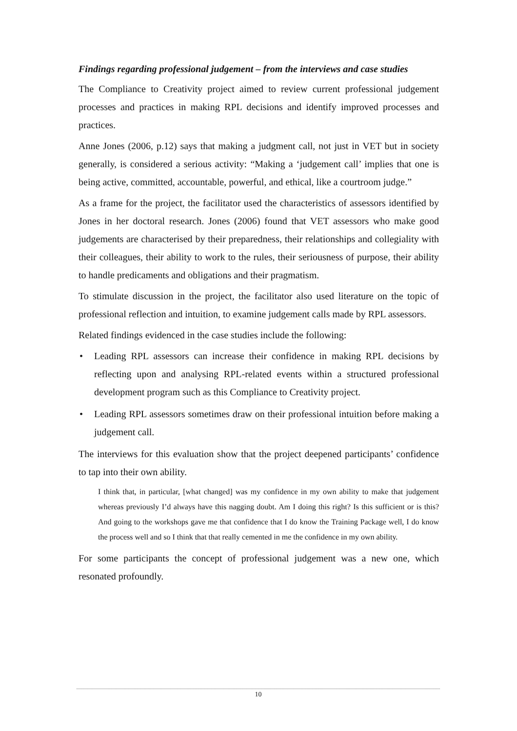Findings regarding professional judgement – from the interviews and case studies
The Compliance to Creativity project aimed to review current professional judgement processes and practices in making RPL decisions and identify improved processes and practices.
Anne Jones (2006, p.12) says that making a judgment call, not just in VET but in society generally, is considered a serious activity: “Making a ‘judgement call’ implies that one is being active, committed, accountable, powerful, and ethical, like a courtroom judge.”
As a frame for the project, the facilitator used the characteristics of assessors identified by Jones in her doctoral research. Jones (2006) found that VET assessors who make good judgements are characterised by their preparedness, their relationships and collegiality with their colleagues, their ability to work to the rules, their seriousness of purpose, their ability to handle predicaments and obligations and their pragmatism.
To stimulate discussion in the project, the facilitator also used literature on the topic of professional reflection and intuition, to examine judgement calls made by RPL assessors.
Related findings evidenced in the case studies include the following:
• Leading RPL assessors can increase their confidence in making RPL decisions by reflecting upon and analysing RPL-related events within a structured professional development program such as this Compliance to Creativity project.
• Leading RPL assessors sometimes draw on their professional intuition before making a judgement call.
The interviews for this evaluation show that the project deepened participants’ confidence to tap into their own ability.
I think that, in particular, [what changed] was my confidence in my own ability to make that judgement whereas previously I’d always have this nagging doubt. Am I doing this right? Is this sufficient or is this? And going to the workshops gave me that confidence that I do know the Training Package well, I do know the process well and so I think that that really cemented in me the confidence in my own ability.
For some participants the concept of professional judgement was a new one, which resonated profoundly.
10